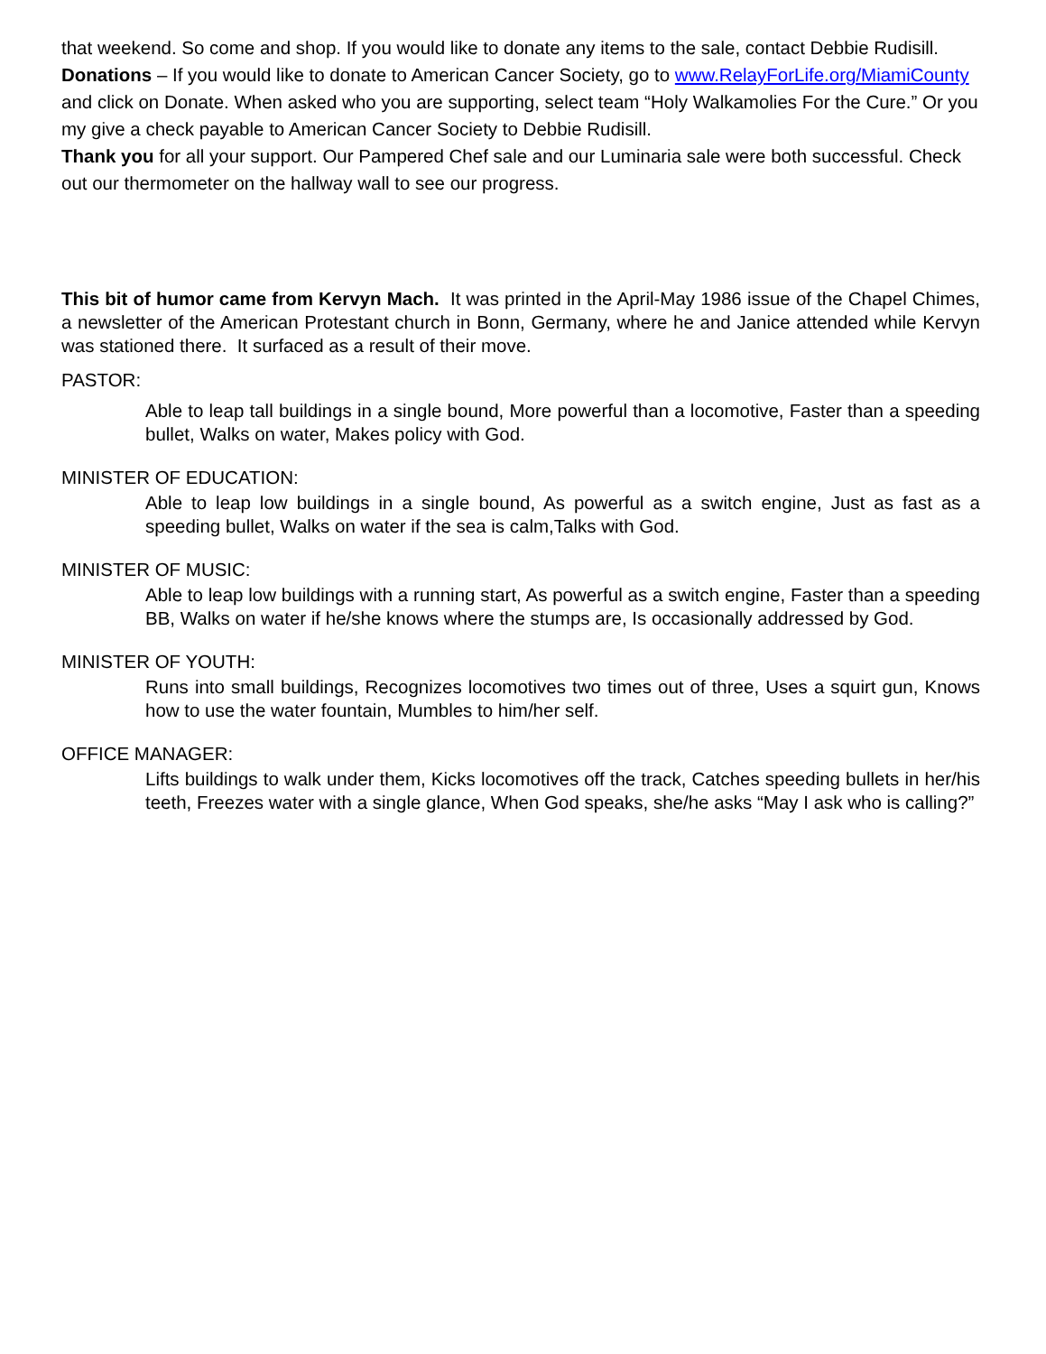that weekend. So come and shop. If you would like to donate any items to the sale, contact Debbie Rudisill.
Donations – If you would like to donate to American Cancer Society, go to www.RelayForLife.org/MiamiCounty and click on Donate. When asked who you are supporting, select team “Holy Walkamolies For the Cure.” Or you my give a check payable to American Cancer Society to Debbie Rudisill.
Thank you for all your support. Our Pampered Chef sale and our Luminaria sale were both successful. Check out our thermometer on the hallway wall to see our progress.
This bit of humor came from Kervyn Mach. It was printed in the April-May 1986 issue of the Chapel Chimes, a newsletter of the American Protestant church in Bonn, Germany, where he and Janice attended while Kervyn was stationed there. It surfaced as a result of their move.
PASTOR:
Able to leap tall buildings in a single bound, More powerful than a locomotive, Faster than a speeding bullet, Walks on water, Makes policy with God.
MINISTER OF EDUCATION:
Able to leap low buildings in a single bound, As powerful as a switch engine, Just as fast as a speeding bullet, Walks on water if the sea is calm,Talks with God.
MINISTER OF MUSIC:
Able to leap low buildings with a running start, As powerful as a switch engine, Faster than a speeding BB, Walks on water if he/she knows where the stumps are, Is occasionally addressed by God.
MINISTER OF YOUTH:
Runs into small buildings, Recognizes locomotives two times out of three, Uses a squirt gun, Knows how to use the water fountain, Mumbles to him/her self.
OFFICE MANAGER:
Lifts buildings to walk under them, Kicks locomotives off the track, Catches speeding bullets in her/his teeth, Freezes water with a single glance, When God speaks, she/he asks “May I ask who is calling?”